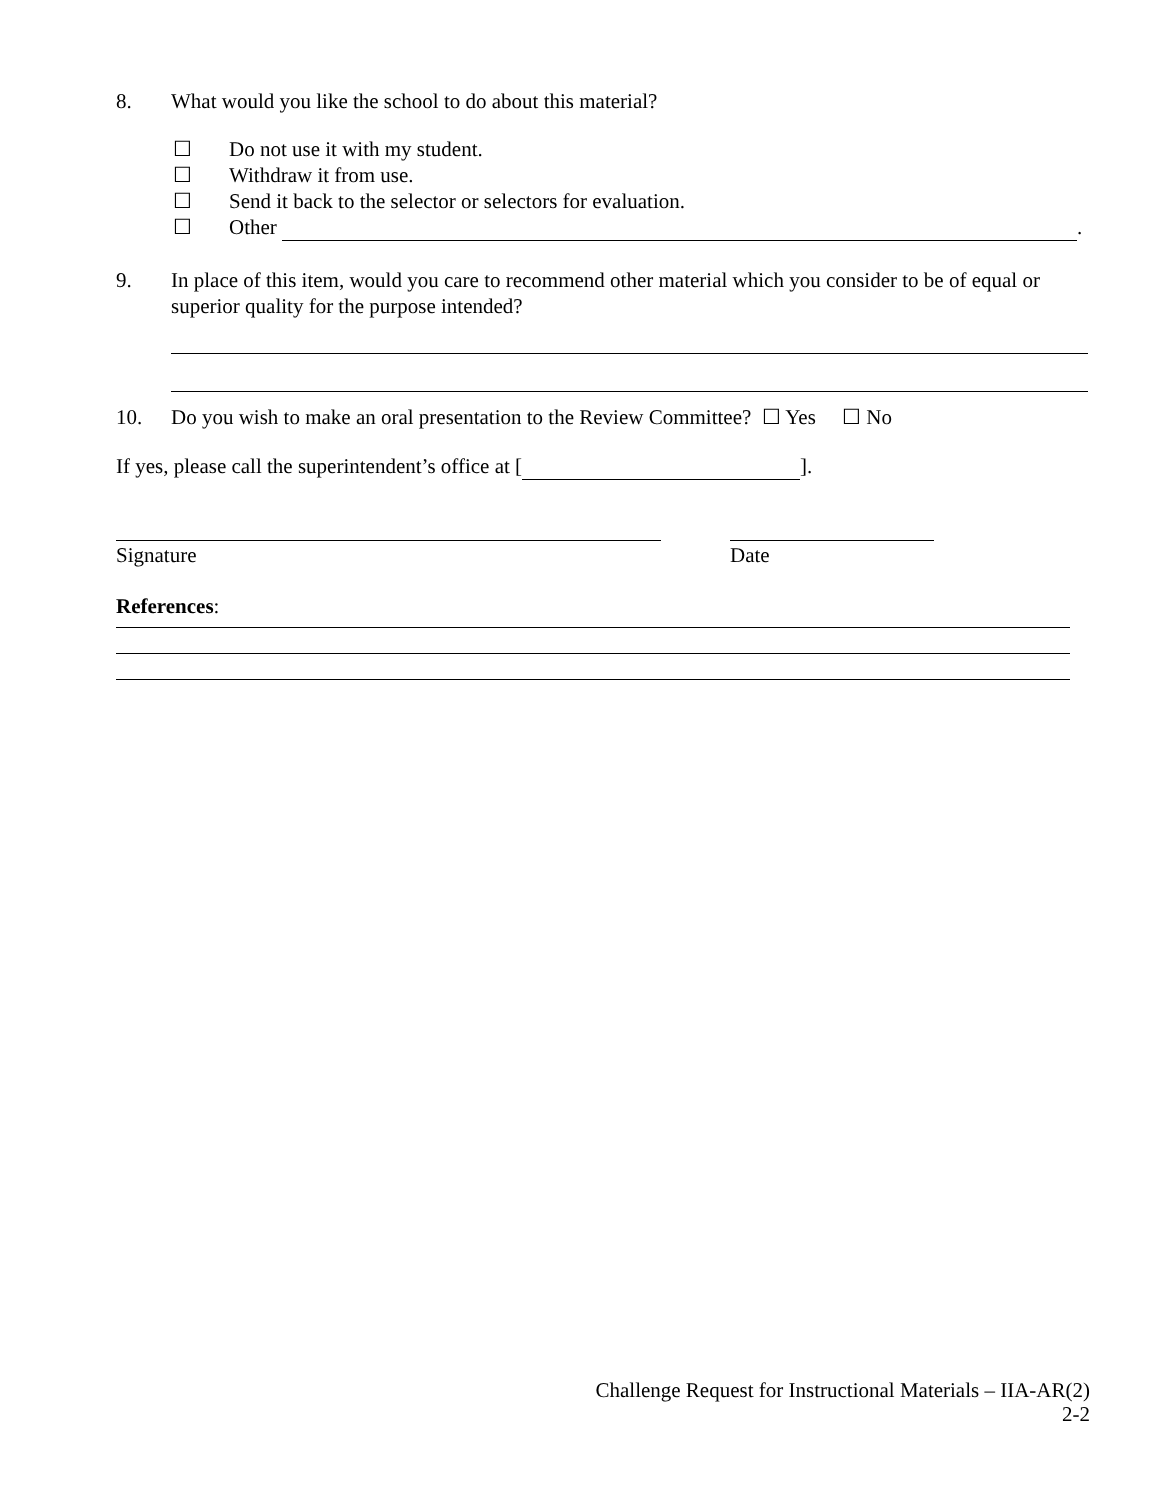8. What would you like the school to do about this material?
☐ Do not use it with my student.
☐ Withdraw it from use.
☐ Send it back to the selector or selectors for evaluation.
☐ Other .
9. In place of this item, would you care to recommend other material which you consider to be of equal or superior quality for the purpose intended?
10. Do you wish to make an oral presentation to the Review Committee? ☐ Yes ☐ No
If yes, please call the superintendent’s office at [ ].
Signature Date
References:
Challenge Request for Instructional Materials – IIA-AR(2)
2-2